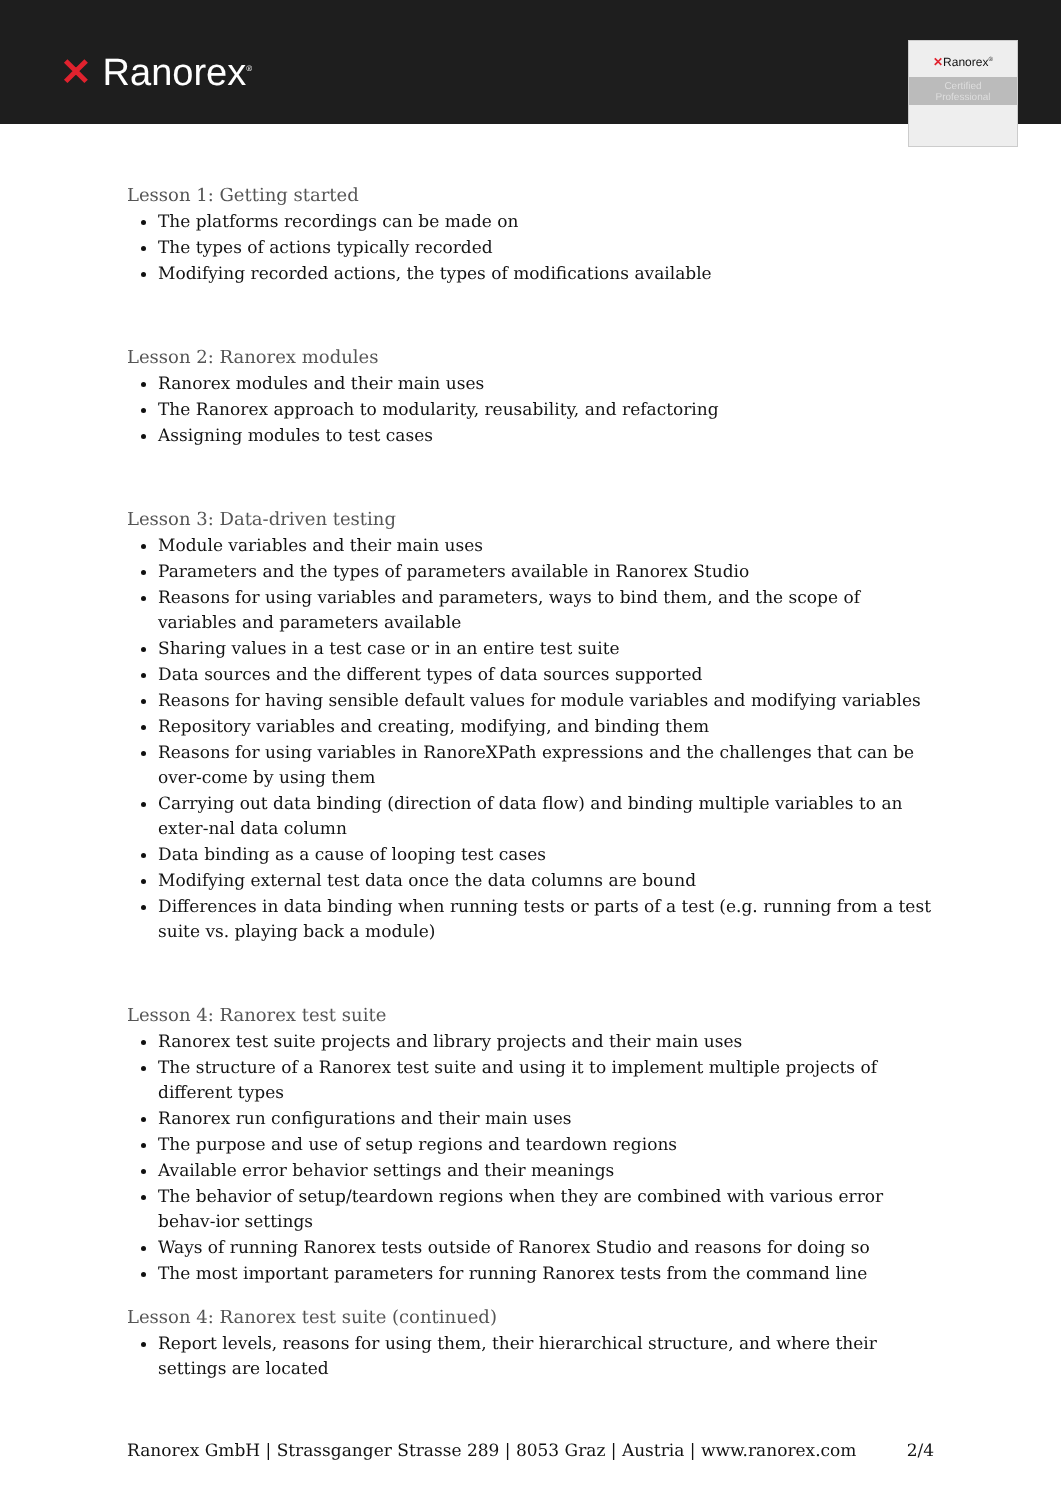✕ Ranorex<sup>®</sup>
✕Ranorex<sup>®</sup>
Certified
Professional
Lesson 1: Getting started
The platforms recordings can be made on
The types of actions typically recorded
Modifying recorded actions, the types of modifications available
Lesson 2: Ranorex modules
Ranorex modules and their main uses
The Ranorex approach to modularity, reusability, and refactoring
Assigning modules to test cases
Lesson 3: Data-driven testing
Module variables and their main uses
Parameters and the types of parameters available in Ranorex Studio
Reasons for using variables and parameters, ways to bind them, and the scope of variables and parameters available
Sharing values in a test case or in an entire test suite
Data sources and the different types of data sources supported
Reasons for having sensible default values for module variables and modifying variables
Repository variables and creating, modifying, and binding them
Reasons for using variables in RanoreXPath expressions and the challenges that can be over-come by using them
Carrying out data binding (direction of data flow) and binding multiple variables to an exter-nal data column
Data binding as a cause of looping test cases
Modifying external test data once the data columns are bound
Differences in data binding when running tests or parts of a test (e.g. running from a test suite vs. playing back a module)
Lesson 4: Ranorex test suite
Ranorex test suite projects and library projects and their main uses
The structure of a Ranorex test suite and using it to implement multiple projects of different types
Ranorex run configurations and their main uses
The purpose and use of setup regions and teardown regions
Available error behavior settings and their meanings
The behavior of setup/teardown regions when they are combined with various error behav-ior settings
Ways of running Ranorex tests outside of Ranorex Studio and reasons for doing so
The most important parameters for running Ranorex tests from the command line
Lesson 4: Ranorex test suite (continued)
Report levels, reasons for using them, their hierarchical structure, and where their settings are located
Ranorex GmbH | Strassganger Strasse 289 | 8053 Graz | Austria | www.ranorex.com 2/4